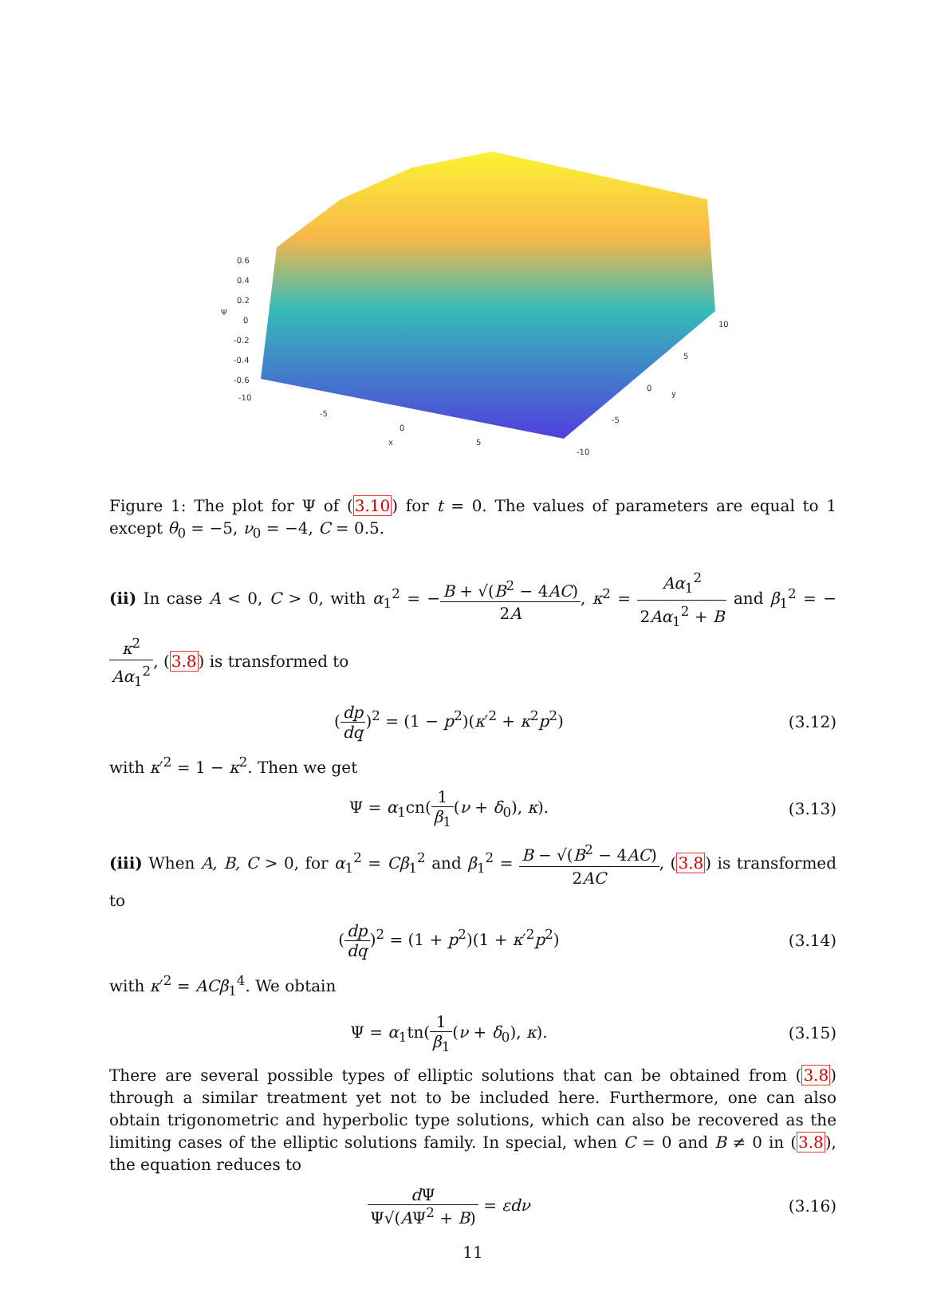0.6
0.4
0.2
0
-0.2
-0.4
-0.6
Ψ
-10
-5
0
x
5
-10
-5
0
y
5
10
Figure 1: The plot for Ψ of (3.10) for t = 0. The values of parameters are equal to 1 except θ<sub>0</sub> = −5, ν<sub>0</sub> = −4, C = 0.5.
(ii) In case A < 0, C > 0, with α<sub>1</sub><sup>2</sup> = −B + √(B<sup>2</sup> − 4AC) 2A, κ<sup>2</sup> = Aα<sub>1</sub><sup>2</sup> 2Aα<sub>1</sub><sup>2</sup> + B and β<sub>1</sub><sup>2</sup> = −κ<sup>2</sup> Aα<sub>1</sub><sup>2</sup>, (3.8) is transformed to
(dp dq)<sup>2</sup> = (1 − p<sup>2</sup>)(κ′<sup>2</sup> + κ<sup>2</sup>p<sup>2</sup>) (3.12)
with κ′<sup>2</sup> = 1 − κ<sup>2</sup>. Then we get
Ψ = α<sub>1</sub>cn(1 β<sub>1</sub>(ν + δ<sub>0</sub>), κ). (3.13)
(iii) When A, B, C > 0, for α<sub>1</sub><sup>2</sup> = Cβ<sub>1</sub><sup>2</sup> and β<sub>1</sub><sup>2</sup> = B − √(B<sup>2</sup> − 4AC) 2AC, (3.8) is transformed to
(dp dq)<sup>2</sup> = (1 + p<sup>2</sup>)(1 + κ′<sup>2</sup>p<sup>2</sup>) (3.14)
with κ′<sup>2</sup> = ACβ<sub>1</sub><sup>4</sup>. We obtain
Ψ = α<sub>1</sub>tn(1 β<sub>1</sub>(ν + δ<sub>0</sub>), κ). (3.15)
There are several possible types of elliptic solutions that can be obtained from (3.8) through a similar treatment yet not to be included here. Furthermore, one can also obtain trigonometric and hyperbolic type solutions, which can also be recovered as the limiting cases of the elliptic solutions family. In special, when C = 0 and B ≠ 0 in (3.8), the equation reduces to
d Ψ Ψ√(AΨ<sup>2</sup> + B) = εdν (3.16)
11